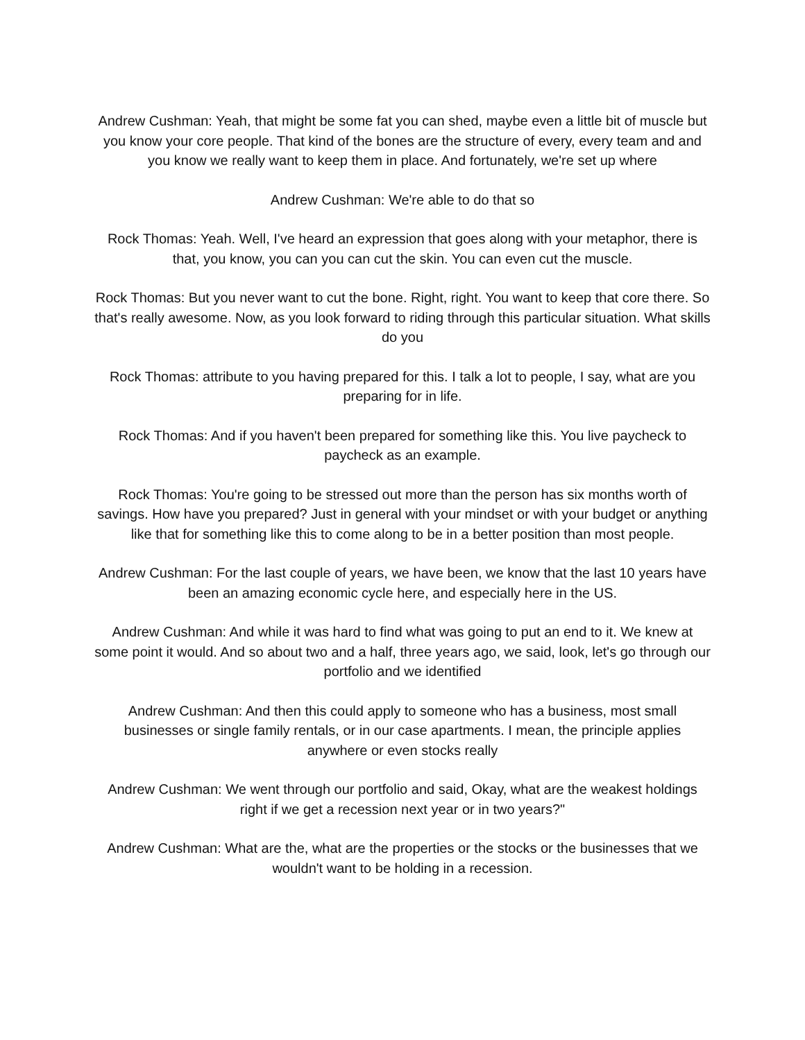Andrew Cushman: Yeah, that might be some fat you can shed, maybe even a little bit of muscle but you know your core people. That kind of the bones are the structure of every, every team and and you know we really want to keep them in place. And fortunately, we're set up where
Andrew Cushman: We're able to do that so
Rock Thomas: Yeah. Well, I've heard an expression that goes along with your metaphor, there is that, you know, you can you can cut the skin. You can even cut the muscle.
Rock Thomas: But you never want to cut the bone. Right, right. You want to keep that core there. So that's really awesome. Now, as you look forward to riding through this particular situation. What skills do you
Rock Thomas: attribute to you having prepared for this. I talk a lot to people, I say, what are you preparing for in life.
Rock Thomas: And if you haven't been prepared for something like this. You live paycheck to paycheck as an example.
Rock Thomas: You're going to be stressed out more than the person has six months worth of savings. How have you prepared? Just in general with your mindset or with your budget or anything like that for something like this to come along to be in a better position than most people.
Andrew Cushman: For the last couple of years, we have been, we know that the last 10 years have been an amazing economic cycle here, and especially here in the US.
Andrew Cushman: And while it was hard to find what was going to put an end to it. We knew at some point it would. And so about two and a half, three years ago, we said, look, let's go through our portfolio and we identified
Andrew Cushman: And then this could apply to someone who has a business, most small businesses or single family rentals, or in our case apartments. I mean, the principle applies anywhere or even stocks really
Andrew Cushman: We went through our portfolio and said, Okay, what are the weakest holdings right if we get a recession next year or in two years?"
Andrew Cushman: What are the, what are the properties or the stocks or the businesses that we wouldn't want to be holding in a recession.